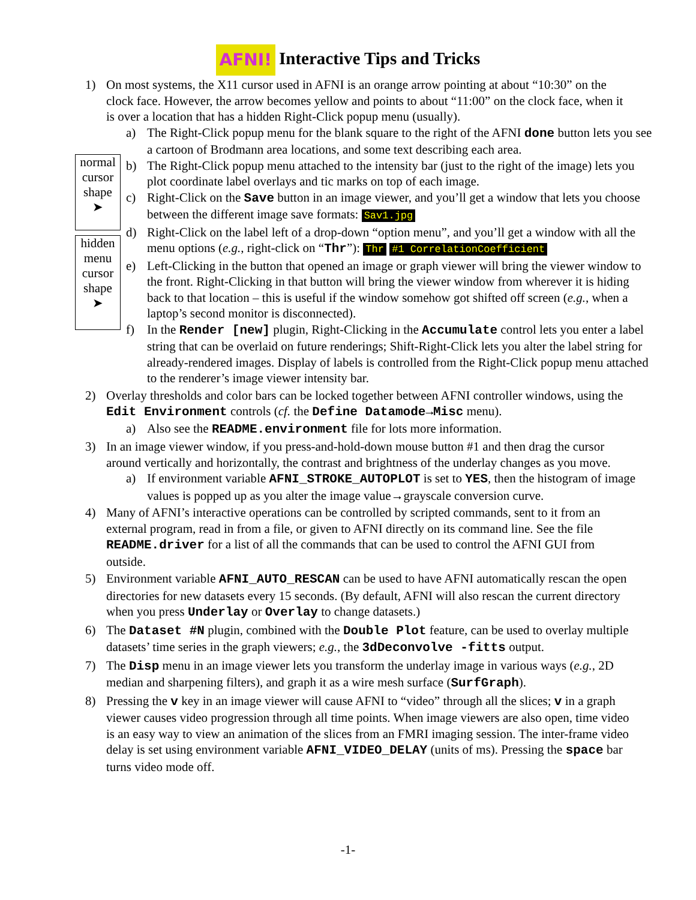AFNI! Interactive Tips and Tricks
normal cursor shape
➤
hidden menu cursor shape
➤
1) On most systems, the X11 cursor used in AFNI is an orange arrow pointing at about “10:30” on the clock face. However, the arrow becomes yellow and points to about “11:00” on the clock face, when it is over a location that has a hidden Right-Click popup menu (usually).
a) The Right-Click popup menu for the blank square to the right of the AFNI done button lets you see a cartoon of Brodmann area locations, and some text describing each area.
b) The Right-Click popup menu attached to the intensity bar (just to the right of the image) lets you plot coordinate label overlays and tic marks on top of each image.
c) Right-Click on the Save button in an image viewer, and you’ll get a window that lets you choose between the different image save formats: Sav1.jpg
d) Right-Click on the label left of a drop-down “option menu”, and you’ll get a window with all the menu options (e.g., right-click on “Thr”): Thr #1 CorrelationCoefficient
e) Left-Clicking in the button that opened an image or graph viewer will bring the viewer window to the front. Right-Clicking in that button will bring the viewer window from wherever it is hiding back to that location – this is useful if the window somehow got shifted off screen (e.g., when a laptop’s second monitor is disconnected).
f) In the Render [new] plugin, Right-Clicking in the Accumulate control lets you enter a label string that can be overlaid on future renderings; Shift-Right-Click lets you alter the label string for already-rendered images. Display of labels is controlled from the Right-Click popup menu attached to the renderer’s image viewer intensity bar.
2) Overlay thresholds and color bars can be locked together between AFNI controller windows, using the Edit Environment controls (cf. the Define Datamode→Misc menu).
a) Also see the README.environment file for lots more information.
3) In an image viewer window, if you press-and-hold-down mouse button #1 and then drag the cursor around vertically and horizontally, the contrast and brightness of the underlay changes as you move.
a) If environment variable AFNI_STROKE_AUTOPLOT is set to YES, then the histogram of image values is popped up as you alter the image value→grayscale conversion curve.
4) Many of AFNI’s interactive operations can be controlled by scripted commands, sent to it from an external program, read in from a file, or given to AFNI directly on its command line. See the file README.driver for a list of all the commands that can be used to control the AFNI GUI from outside.
5) Environment variable AFNI_AUTO_RESCAN can be used to have AFNI automatically rescan the open directories for new datasets every 15 seconds. (By default, AFNI will also rescan the current directory when you press Underlay or Overlay to change datasets.)
6) The Dataset #N plugin, combined with the Double Plot feature, can be used to overlay multiple datasets’ time series in the graph viewers; e.g., the 3dDeconvolve -fitts output.
7) The Disp menu in an image viewer lets you transform the underlay image in various ways (e.g., 2D median and sharpening filters), and graph it as a wire mesh surface (SurfGraph).
8) Pressing the v key in an image viewer will cause AFNI to “video” through all the slices; v in a graph viewer causes video progression through all time points. When image viewers are also open, time video is an easy way to view an animation of the slices from an FMRI imaging session. The inter-frame video delay is set using environment variable AFNI_VIDEO_DELAY (units of ms). Pressing the space bar turns video mode off.
-1-